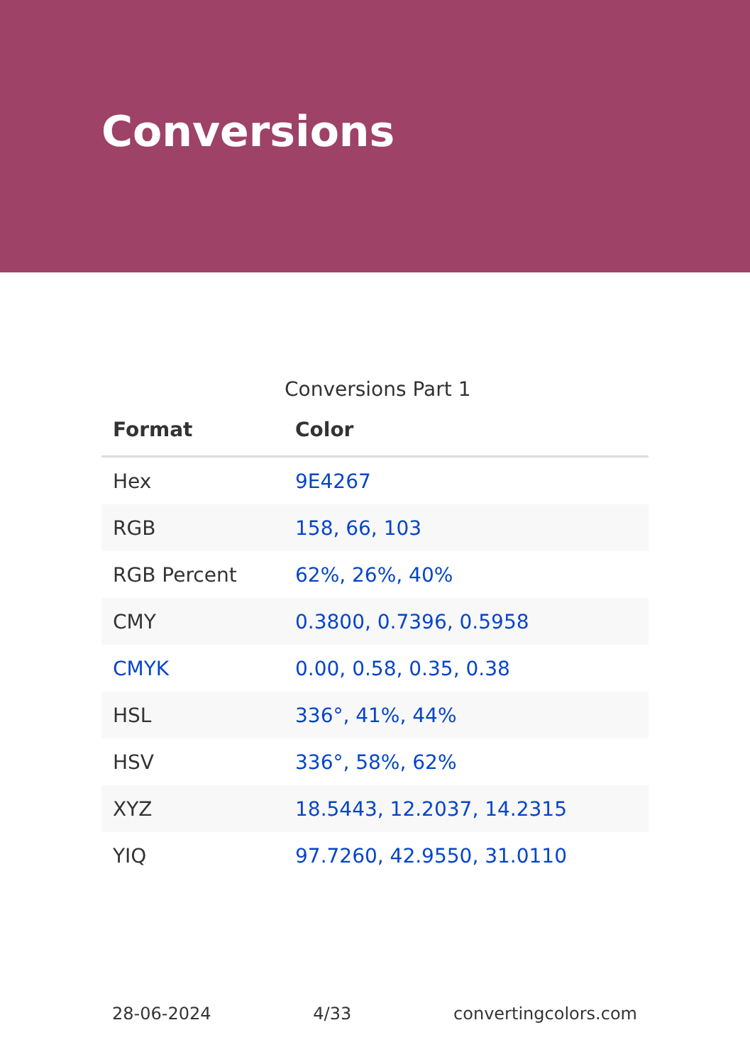Conversions
Conversions Part 1
| Format | Color |
| --- | --- |
| Hex | 9E4267 |
| RGB | 158, 66, 103 |
| RGB Percent | 62%, 26%, 40% |
| CMY | 0.3800, 0.7396, 0.5958 |
| CMYK | 0.00, 0.58, 0.35, 0.38 |
| HSL | 336°, 41%, 44% |
| HSV | 336°, 58%, 62% |
| XYZ | 18.5443, 12.2037, 14.2315 |
| YIQ | 97.7260, 42.9550, 31.0110 |
28-06-2024 4/33 convertingcolors.com